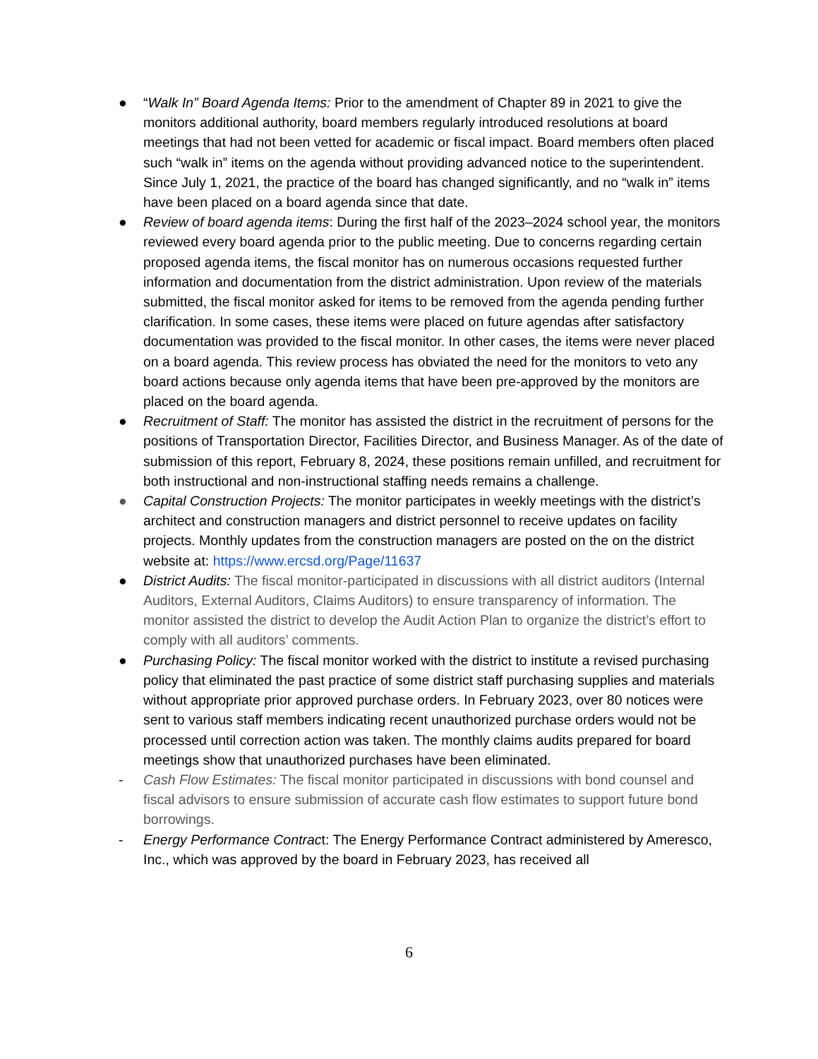● “Walk In” Board Agenda Items: Prior to the amendment of Chapter 89 in 2021 to give the monitors additional authority, board members regularly introduced resolutions at board meetings that had not been vetted for academic or fiscal impact. Board members often placed such “walk in” items on the agenda without providing advanced notice to the superintendent. Since July 1, 2021, the practice of the board has changed significantly, and no “walk in” items have been placed on a board agenda since that date.
● Review of board agenda items: During the first half of the 2023–2024 school year, the monitors reviewed every board agenda prior to the public meeting. Due to concerns regarding certain proposed agenda items, the fiscal monitor has on numerous occasions requested further information and documentation from the district administration. Upon review of the materials submitted, the fiscal monitor asked for items to be removed from the agenda pending further clarification. In some cases, these items were placed on future agendas after satisfactory documentation was provided to the fiscal monitor. In other cases, the items were never placed on a board agenda. This review process has obviated the need for the monitors to veto any board actions because only agenda items that have been pre-approved by the monitors are placed on the board agenda.
● Recruitment of Staff: The monitor has assisted the district in the recruitment of persons for the positions of Transportation Director, Facilities Director, and Business Manager. As of the date of submission of this report, February 8, 2024, these positions remain unfilled, and recruitment for both instructional and non-instructional staffing needs remains a challenge.
● Capital Construction Projects: The monitor participates in weekly meetings with the district’s architect and construction managers and district personnel to receive updates on facility projects. Monthly updates from the construction managers are posted on the on the district website at: https://www.ercsd.org/Page/11637
● District Audits: The fiscal monitor-participated in discussions with all district auditors (Internal Auditors, External Auditors, Claims Auditors) to ensure transparency of information. The monitor assisted the district to develop the Audit Action Plan to organize the district’s effort to comply with all auditors’ comments.
● Purchasing Policy: The fiscal monitor worked with the district to institute a revised purchasing policy that eliminated the past practice of some district staff purchasing supplies and materials without appropriate prior approved purchase orders. In February 2023, over 80 notices were sent to various staff members indicating recent unauthorized purchase orders would not be processed until correction action was taken. The monthly claims audits prepared for board meetings show that unauthorized purchases have been eliminated.
- Cash Flow Estimates: The fiscal monitor participated in discussions with bond counsel and fiscal advisors to ensure submission of accurate cash flow estimates to support future bond borrowings.
- Energy Performance Contract: The Energy Performance Contract administered by Ameresco, Inc., which was approved by the board in February 2023, has received all
6